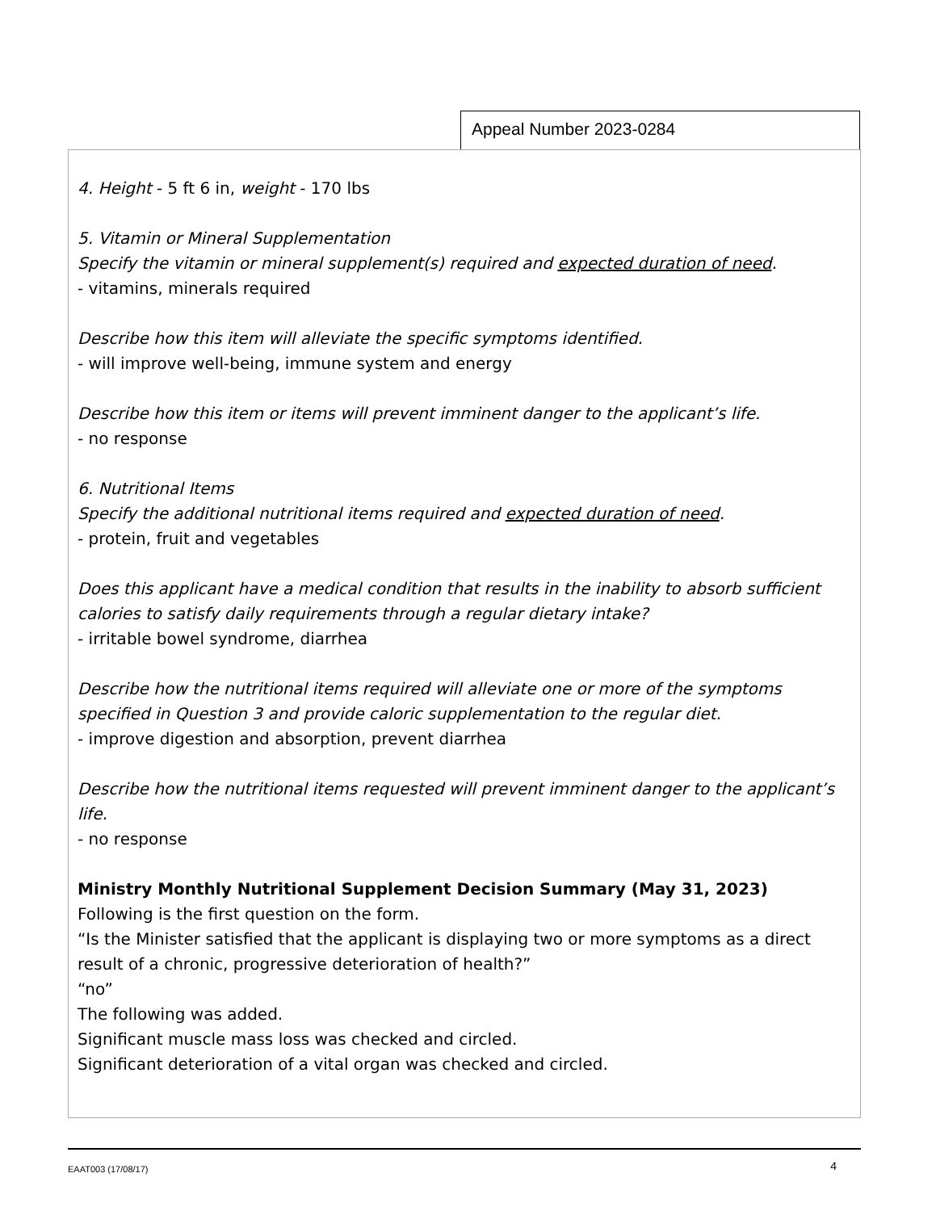Appeal Number 2023-0284
4. Height - 5 ft 6 in, weight - 170 lbs
5. Vitamin or Mineral Supplementation
Specify the vitamin or mineral supplement(s) required and expected duration of need.
- vitamins, minerals required
Describe how this item will alleviate the specific symptoms identified.
- will improve well-being, immune system and energy
Describe how this item or items will prevent imminent danger to the applicant’s life.
- no response
6. Nutritional Items
Specify the additional nutritional items required and expected duration of need.
- protein, fruit and vegetables
Does this applicant have a medical condition that results in the inability to absorb sufficient calories to satisfy daily requirements through a regular dietary intake?
- irritable bowel syndrome, diarrhea
Describe how the nutritional items required will alleviate one or more of the symptoms specified in Question 3 and provide caloric supplementation to the regular diet.
- improve digestion and absorption, prevent diarrhea
Describe how the nutritional items requested will prevent imminent danger to the applicant’s life.
- no response
Ministry Monthly Nutritional Supplement Decision Summary (May 31, 2023)
Following is the first question on the form.
“Is the Minister satisfied that the applicant is displaying two or more symptoms as a direct result of a chronic, progressive deterioration of health?”
“no”
The following was added.
Significant muscle mass loss was checked and circled.
Significant deterioration of a vital organ was checked and circled.
EAAT003 (17/08/17) 4